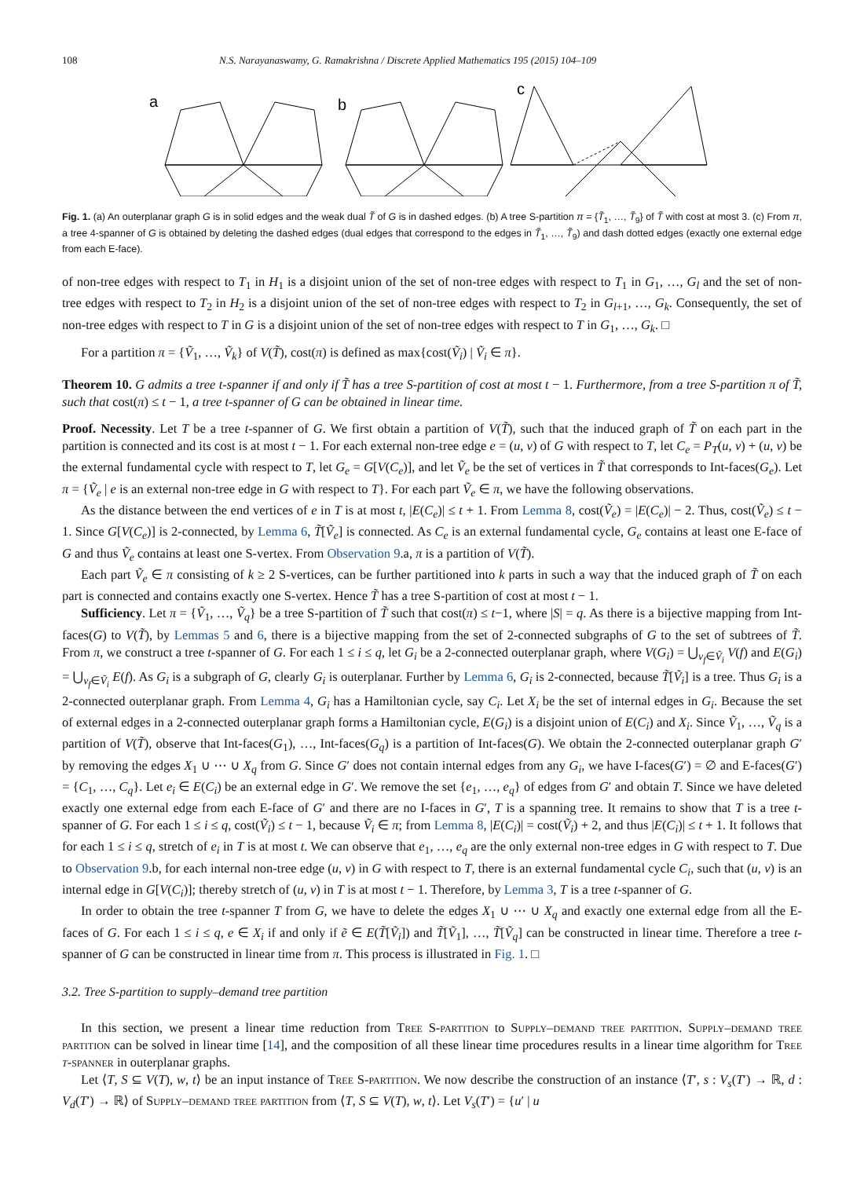108 N.S. Narayanaswamy, G. Ramakrishna / Discrete Applied Mathematics 195 (2015) 104–109
a
b
c
Fig. 1. (a) An outerplanar graph G is in solid edges and the weak dual T̃ of G is in dashed edges. (b) A tree S-partition π = {T̃<sub>1</sub>, …, T̃<sub>9</sub>} of T̃ with cost at most 3. (c) From π, a tree 4-spanner of G is obtained by deleting the dashed edges (dual edges that correspond to the edges in T̃<sub>1</sub>, …, T̃<sub>9</sub>) and dash dotted edges (exactly one external edge from each E-face).
of non-tree edges with respect to T<sub>1</sub> in H<sub>1</sub> is a disjoint union of the set of non-tree edges with respect to T<sub>1</sub> in G<sub>1</sub>, …, G<sub>l</sub> and the set of non-tree edges with respect to T<sub>2</sub> in H<sub>2</sub> is a disjoint union of the set of non-tree edges with respect to T<sub>2</sub> in G<sub>l+1</sub>, …, G<sub>k</sub>. Consequently, the set of non-tree edges with respect to T in G is a disjoint union of the set of non-tree edges with respect to T in G<sub>1</sub>, …, G<sub>k</sub>. □
For a partition π = {Ṽ<sub>1</sub>, …, Ṽ<sub>k</sub>} of V(T̃), cost(π) is defined as max{cost(Ṽ<sub>i</sub>) | Ṽ<sub>i</sub> ∈ π}.
Theorem 10. G admits a tree t-spanner if and only if T̃ has a tree S-partition of cost at most t − 1. Furthermore, from a tree S-partition π of T̃, such that cost(π) ≤ t − 1, a tree t-spanner of G can be obtained in linear time.
Proof. Necessity. Let T be a tree t-spanner of G. We first obtain a partition of V(T̃), such that the induced graph of T̃ on each part in the partition is connected and its cost is at most t − 1. For each external non-tree edge e = (u, v) of G with respect to T, let C<sub>e</sub> = P<sub>T</sub>(u, v) + (u, v) be the external fundamental cycle with respect to T, let G<sub>e</sub> = G[V(C<sub>e</sub>)], and let Ṽ<sub>e</sub> be the set of vertices in T̃ that corresponds to Int-faces(G<sub>e</sub>). Let π = {Ṽ<sub>e</sub> | e is an external non-tree edge in G with respect to T}. For each part Ṽ<sub>e</sub> ∈ π, we have the following observations.
As the distance between the end vertices of e in T is at most t, |E(C<sub>e</sub>)| ≤ t + 1. From Lemma 8, cost(Ṽ<sub>e</sub>) = |E(C<sub>e</sub>)| − 2. Thus, cost(Ṽ<sub>e</sub>) ≤ t − 1. Since G[V(C<sub>e</sub>)] is 2-connected, by Lemma 6, T̃[Ṽ<sub>e</sub>] is connected. As C<sub>e</sub> is an external fundamental cycle, G<sub>e</sub> contains at least one E-face of G and thus Ṽ<sub>e</sub> contains at least one S-vertex. From Observation 9.a, π is a partition of V(T̃).
Each part Ṽ<sub>e</sub> ∈ π consisting of k ≥ 2 S-vertices, can be further partitioned into k parts in such a way that the induced graph of T̃ on each part is connected and contains exactly one S-vertex. Hence T̃ has a tree S-partition of cost at most t − 1.
Sufficiency. Let π = {Ṽ<sub>1</sub>, …, Ṽ<sub>q</sub>} be a tree S-partition of T̃ such that cost(π) ≤ t−1, where |S| = q. As there is a bijective mapping from Int-faces(G) to V(T̃), by Lemmas 5 and 6, there is a bijective mapping from the set of 2-connected subgraphs of G to the set of subtrees of T̃. From π, we construct a tree t-spanner of G. For each 1 ≤ i ≤ q, let G<sub>i</sub> be a 2-connected outerplanar graph, where V(G<sub>i</sub>) = ⋃<sub>v<sub>f</sub>∈Ṽ<sub>i</sub></sub> V(f) and E(G<sub>i</sub>) = ⋃<sub>v<sub>f</sub>∈Ṽ<sub>i</sub></sub> E(f). As G<sub>i</sub> is a subgraph of G, clearly G<sub>i</sub> is outerplanar. Further by Lemma 6, G<sub>i</sub> is 2-connected, because T̃[Ṽ<sub>i</sub>] is a tree. Thus G<sub>i</sub> is a 2-connected outerplanar graph. From Lemma 4, G<sub>i</sub> has a Hamiltonian cycle, say C<sub>i</sub>. Let X<sub>i</sub> be the set of internal edges in G<sub>i</sub>. Because the set of external edges in a 2-connected outerplanar graph forms a Hamiltonian cycle, E(G<sub>i</sub>) is a disjoint union of E(C<sub>i</sub>) and X<sub>i</sub>. Since Ṽ<sub>1</sub>, …, Ṽ<sub>q</sub> is a partition of V(T̃), observe that Int-faces(G<sub>1</sub>), …, Int-faces(G<sub>q</sub>) is a partition of Int-faces(G). We obtain the 2-connected outerplanar graph G′ by removing the edges X<sub>1</sub> ∪ ⋯ ∪ X<sub>q</sub> from G. Since G′ does not contain internal edges from any G<sub>i</sub>, we have I-faces(G′) = ∅ and E-faces(G′) = {C<sub>1</sub>, …, C<sub>q</sub>}. Let e<sub>i</sub> ∈ E(C<sub>i</sub>) be an external edge in G′. We remove the set {e<sub>1</sub>, …, e<sub>q</sub>} of edges from G′ and obtain T. Since we have deleted exactly one external edge from each E-face of G′ and there are no I-faces in G′, T is a spanning tree. It remains to show that T is a tree t-spanner of G. For each 1 ≤ i ≤ q, cost(Ṽ<sub>i</sub>) ≤ t − 1, because Ṽ<sub>i</sub> ∈ π; from Lemma 8, |E(C<sub>i</sub>)| = cost(Ṽ<sub>i</sub>) + 2, and thus |E(C<sub>i</sub>)| ≤ t + 1. It follows that for each 1 ≤ i ≤ q, stretch of e<sub>i</sub> in T is at most t. We can observe that e<sub>1</sub>, …, e<sub>q</sub> are the only external non-tree edges in G with respect to T. Due to Observation 9.b, for each internal non-tree edge (u, v) in G with respect to T, there is an external fundamental cycle C<sub>i</sub>, such that (u, v) is an internal edge in G[V(C<sub>i</sub>)]; thereby stretch of (u, v) in T is at most t − 1. Therefore, by Lemma 3, T is a tree t-spanner of G.
In order to obtain the tree t-spanner T from G, we have to delete the edges X<sub>1</sub> ∪ ⋯ ∪ X<sub>q</sub> and exactly one external edge from all the E-faces of G. For each 1 ≤ i ≤ q, e ∈ X<sub>i</sub> if and only if ẽ ∈ E(T̃[Ṽ<sub>i</sub>]) and T̃[Ṽ<sub>1</sub>], …, T̃[Ṽ<sub>q</sub>] can be constructed in linear time. Therefore a tree t-spanner of G can be constructed in linear time from π. This process is illustrated in Fig. 1. □
3.2. Tree S-partition to supply–demand tree partition
In this section, we present a linear time reduction from Tree S-partition to Supply–demand tree partition. Supply–demand tree partition can be solved in linear time [14], and the composition of all these linear time procedures results in a linear time algorithm for Tree t-spanner in outerplanar graphs.
Let ⟨T, S ⊆ V(T), w, t⟩ be an input instance of Tree S-partition. We now describe the construction of an instance ⟨T′, s : V<sub>s</sub>(T′) → ℝ, d : V<sub>d</sub>(T′) → ℝ⟩ of Supply–demand tree partition from ⟨T, S ⊆ V(T), w, t⟩. Let V<sub>s</sub>(T′) = {u′ | u